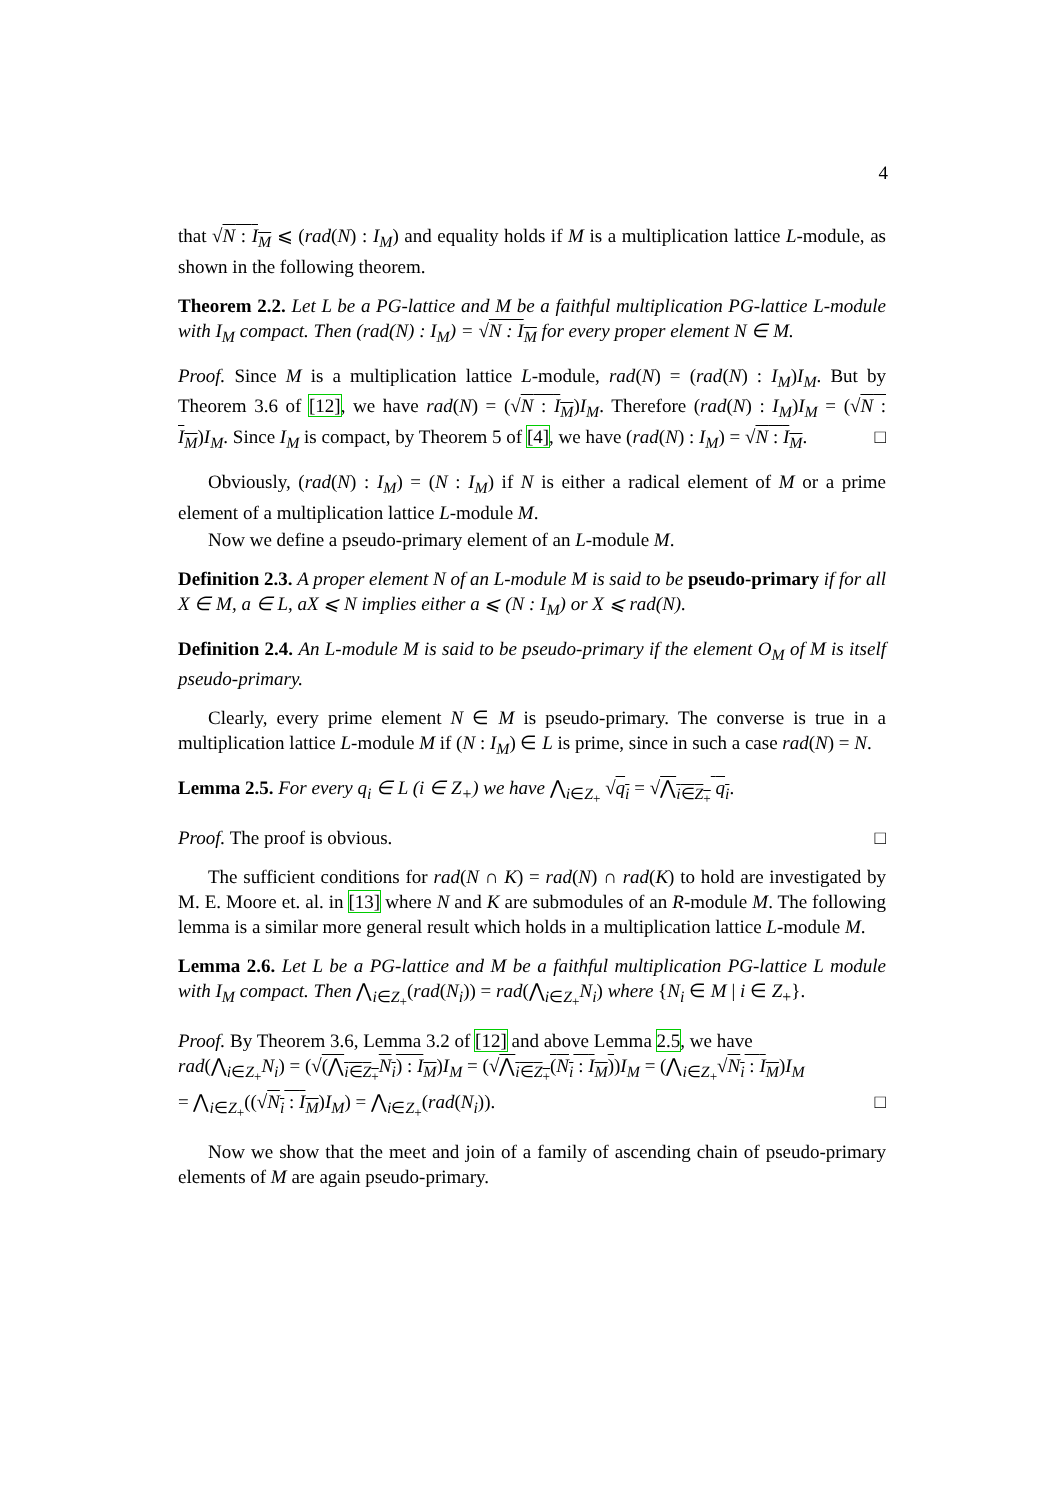4
that √N : I<sub>M</sub> ⩽ (rad(N) : I<sub>M</sub>) and equality holds if M is a multiplication lattice L-module, as shown in the following theorem.
Theorem 2.2. Let L be a PG-lattice and M be a faithful multiplication PG-lattice L-module with I<sub>M</sub> compact. Then (rad(N) : I<sub>M</sub>) = √N : I<sub>M</sub> for every proper element N ∈ M.
Proof. Since M is a multiplication lattice L-module, rad(N) = (rad(N) : I<sub>M</sub>)I<sub>M</sub>. But by Theorem 3.6 of [12], we have rad(N) = (√N : I<sub>M</sub>)I<sub>M</sub>. Therefore (rad(N) : I<sub>M</sub>)I<sub>M</sub> = (√N : I<sub>M</sub>)I<sub>M</sub>. Since I<sub>M</sub> is compact, by Theorem 5 of [4], we have (rad(N) : I<sub>M</sub>) = √N : I<sub>M</sub>. □
Obviously, (rad(N) : I<sub>M</sub>) = (N : I<sub>M</sub>) if N is either a radical element of M or a prime element of a multiplication lattice L-module M.
Now we define a pseudo-primary element of an L-module M.
Definition 2.3. A proper element N of an L-module M is said to be pseudo-primary if for all X ∈ M, a ∈ L, aX ⩽ N implies either a ⩽ (N : I<sub>M</sub>) or X ⩽ rad(N).
Definition 2.4. An L-module M is said to be pseudo-primary if the element O<sub>M</sub> of M is itself pseudo-primary.
Clearly, every prime element N ∈ M is pseudo-primary. The converse is true in a multiplication lattice L-module M if (N : I<sub>M</sub>) ∈ L is prime, since in such a case rad(N) = N.
Lemma 2.5. For every q<sub>i</sub> ∈ L (i ∈ Z<sub>+</sub>) we have ⋀<sub>i∈Z<sub>+</sub></sub> √q<sub>i</sub> = √⋀<sub>i∈Z<sub>+</sub></sub> q<sub>i</sub>.
Proof. The proof is obvious. □
The sufficient conditions for rad(N ∩ K) = rad(N) ∩ rad(K) to hold are investigated by M. E. Moore et. al. in [13] where N and K are submodules of an R-module M. The following lemma is a similar more general result which holds in a multiplication lattice L-module M.
Lemma 2.6. Let L be a PG-lattice and M be a faithful multiplication PG-lattice L module with I<sub>M</sub> compact. Then ⋀<sub>i∈Z<sub>+</sub></sub>(rad(N<sub>i</sub>)) = rad(⋀<sub>i∈Z<sub>+</sub></sub>N<sub>i</sub>) where {N<sub>i</sub> ∈ M | i ∈ Z<sub>+</sub>}.
Proof. By Theorem 3.6, Lemma 3.2 of [12] and above Lemma 2.5, we have
rad(⋀<sub>i∈Z<sub>+</sub></sub>N<sub>i</sub>) = (√(⋀<sub>i∈Z<sub>+</sub></sub>N<sub>i</sub>) : I<sub>M</sub>)I<sub>M</sub> = (√⋀<sub>i∈Z<sub>+</sub></sub>(N<sub>i</sub> : I<sub>M</sub>))I<sub>M</sub> = (⋀<sub>i∈Z<sub>+</sub></sub>√N<sub>i</sub> : I<sub>M</sub>)I<sub>M</sub>
= ⋀<sub>i∈Z<sub>+</sub></sub>((√N<sub>i</sub> : I<sub>M</sub>)I<sub>M</sub>) = ⋀<sub>i∈Z<sub>+</sub></sub>(rad(N<sub>i</sub>)). □
Now we show that the meet and join of a family of ascending chain of pseudo-primary elements of M are again pseudo-primary.